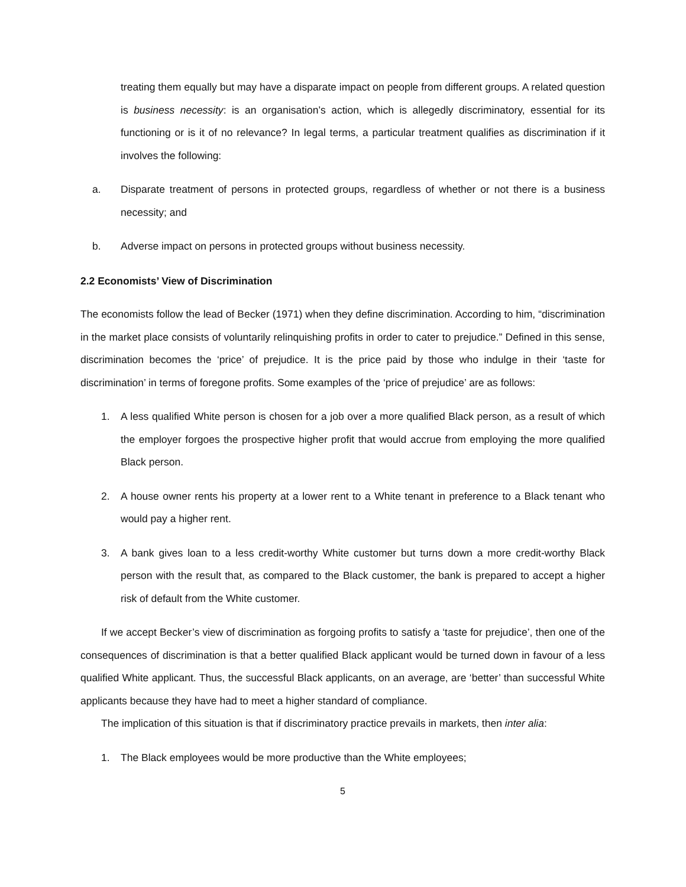treating them equally but may have a disparate impact on people from different groups. A related question is business necessity: is an organisation’s action, which is allegedly discriminatory, essential for its functioning or is it of no relevance? In legal terms, a particular treatment qualifies as discrimination if it involves the following:
a. Disparate treatment of persons in protected groups, regardless of whether or not there is a business necessity; and
b. Adverse impact on persons in protected groups without business necessity.
2.2 Economists’ View of Discrimination
The economists follow the lead of Becker (1971) when they define discrimination. According to him, “discrimination in the market place consists of voluntarily relinquishing profits in order to cater to prejudice.” Defined in this sense, discrimination becomes the ‘price’ of prejudice. It is the price paid by those who indulge in their ‘taste for discrimination’ in terms of foregone profits. Some examples of the ‘price of prejudice’ are as follows:
1. A less qualified White person is chosen for a job over a more qualified Black person, as a result of which the employer forgoes the prospective higher profit that would accrue from employing the more qualified Black person.
2. A house owner rents his property at a lower rent to a White tenant in preference to a Black tenant who would pay a higher rent.
3. A bank gives loan to a less credit-worthy White customer but turns down a more credit-worthy Black person with the result that, as compared to the Black customer, the bank is prepared to accept a higher risk of default from the White customer.
If we accept Becker’s view of discrimination as forgoing profits to satisfy a ‘taste for prejudice’, then one of the consequences of discrimination is that a better qualified Black applicant would be turned down in favour of a less qualified White applicant. Thus, the successful Black applicants, on an average, are ‘better’ than successful White applicants because they have had to meet a higher standard of compliance.
The implication of this situation is that if discriminatory practice prevails in markets, then inter alia:
1. The Black employees would be more productive than the White employees;
5